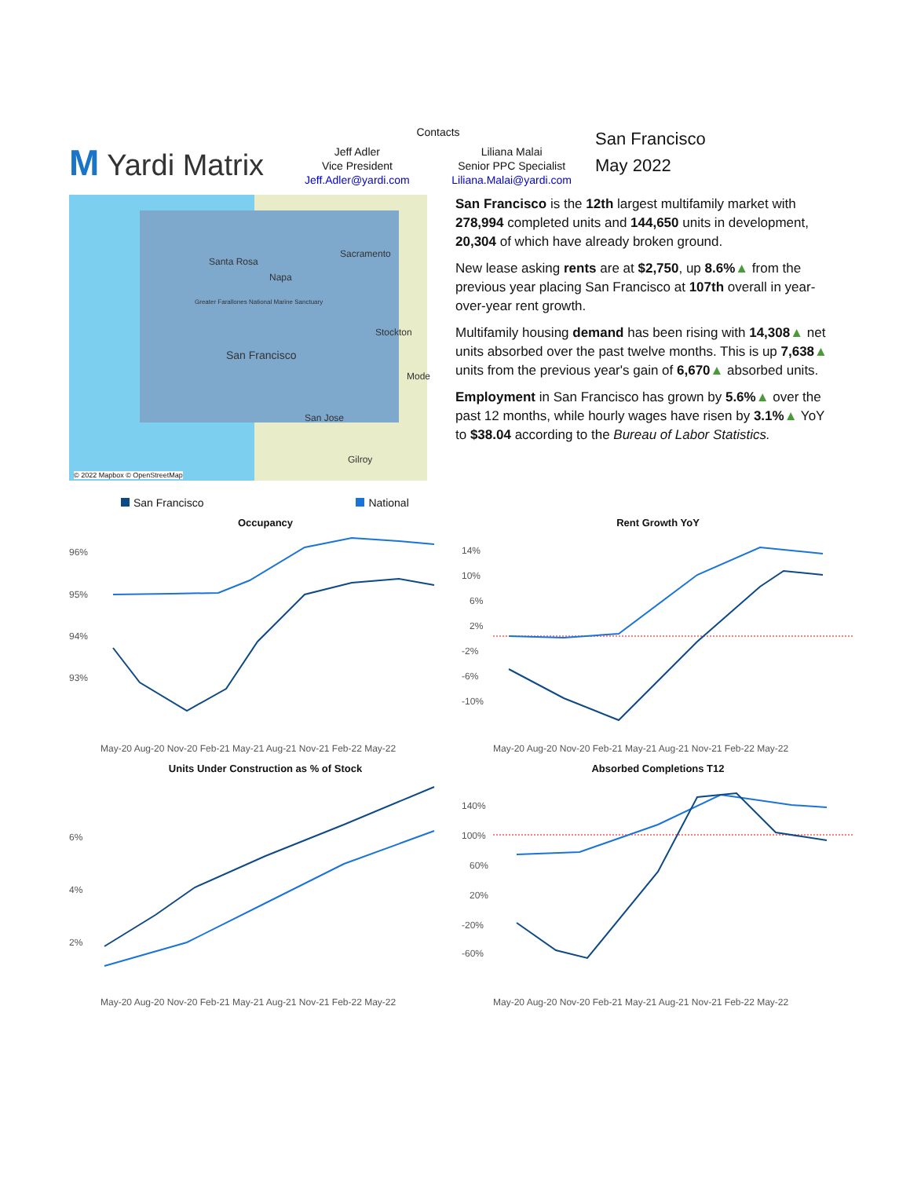M Yardi Matrix
Contacts
Jeff Adler
Vice President
Jeff.Adler@yardi.com
Liliana Malai
Senior PPC Specialist
Liliana.Malai@yardi.com
San Francisco
May 2022
Santa Rosa
Napa
Sacramento
Greater Farallones National Marine Sanctuary
Stockton
San Francisco
Mode
San Jose
Gilroy
© 2022 Mapbox © OpenStreetMap
San Francisco is the 12th largest multifamily market with 278,994 completed units and 144,650 units in development, 20,304 of which have already broken ground.
New lease asking rents are at $2,750, up 8.6%▲ from the previous year placing San Francisco at 107th overall in year-over-year rent growth.
Multifamily housing demand has been rising with 14,308▲ net units absorbed over the past twelve months. This is up 7,638▲ units from the previous year's gain of 6,670▲ absorbed units.
Employment in San Francisco has grown by 5.6%▲ over the past 12 months, while hourly wages have risen by 3.1%▲ YoY to $38.04 according to the Bureau of Labor Statistics.
San Francisco National
Occupancy
96%
95%
94%
93%
May-20 Aug-20 Nov-20 Feb-21 May-21 Aug-21 Nov-21 Feb-22 May-22
Rent Growth YoY
14%
10%
6%
2%
-2%
-6%
-10%
May-20 Aug-20 Nov-20 Feb-21 May-21 Aug-21 Nov-21 Feb-22 May-22
Units Under Construction as % of Stock
6%
4%
2%
May-20 Aug-20 Nov-20 Feb-21 May-21 Aug-21 Nov-21 Feb-22 May-22
Absorbed Completions T12
140%
100%
60%
20%
-20%
-60%
May-20 Aug-20 Nov-20 Feb-21 May-21 Aug-21 Nov-21 Feb-22 May-22